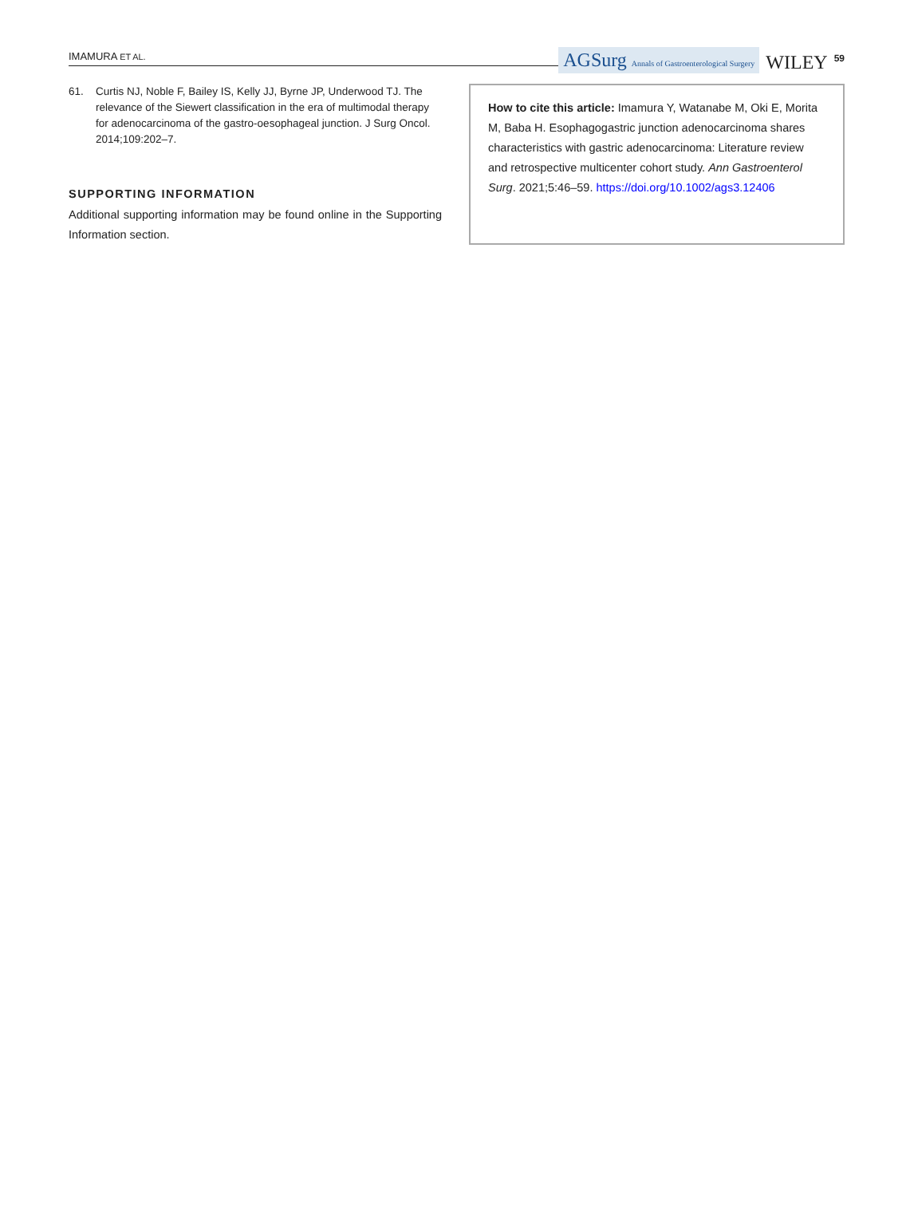IMAMURA ET AL.
AGSurg Annals of Gastroenterological Surgery
WILEY
59
61. Curtis NJ, Noble F, Bailey IS, Kelly JJ, Byrne JP, Underwood TJ. The relevance of the Siewert classification in the era of multimodal therapy for adenocarcinoma of the gastro-oesophageal junction. J Surg Oncol. 2014;109:202–7.
SUPPORTING INFORMATION
Additional supporting information may be found online in the Supporting Information section.
How to cite this article: Imamura Y, Watanabe M, Oki E, Morita M, Baba H. Esophagogastric junction adenocarcinoma shares characteristics with gastric adenocarcinoma: Literature review and retrospective multicenter cohort study. Ann Gastroenterol Surg. 2021;5:46–59. https://doi.org/10.1002/ags3.12406